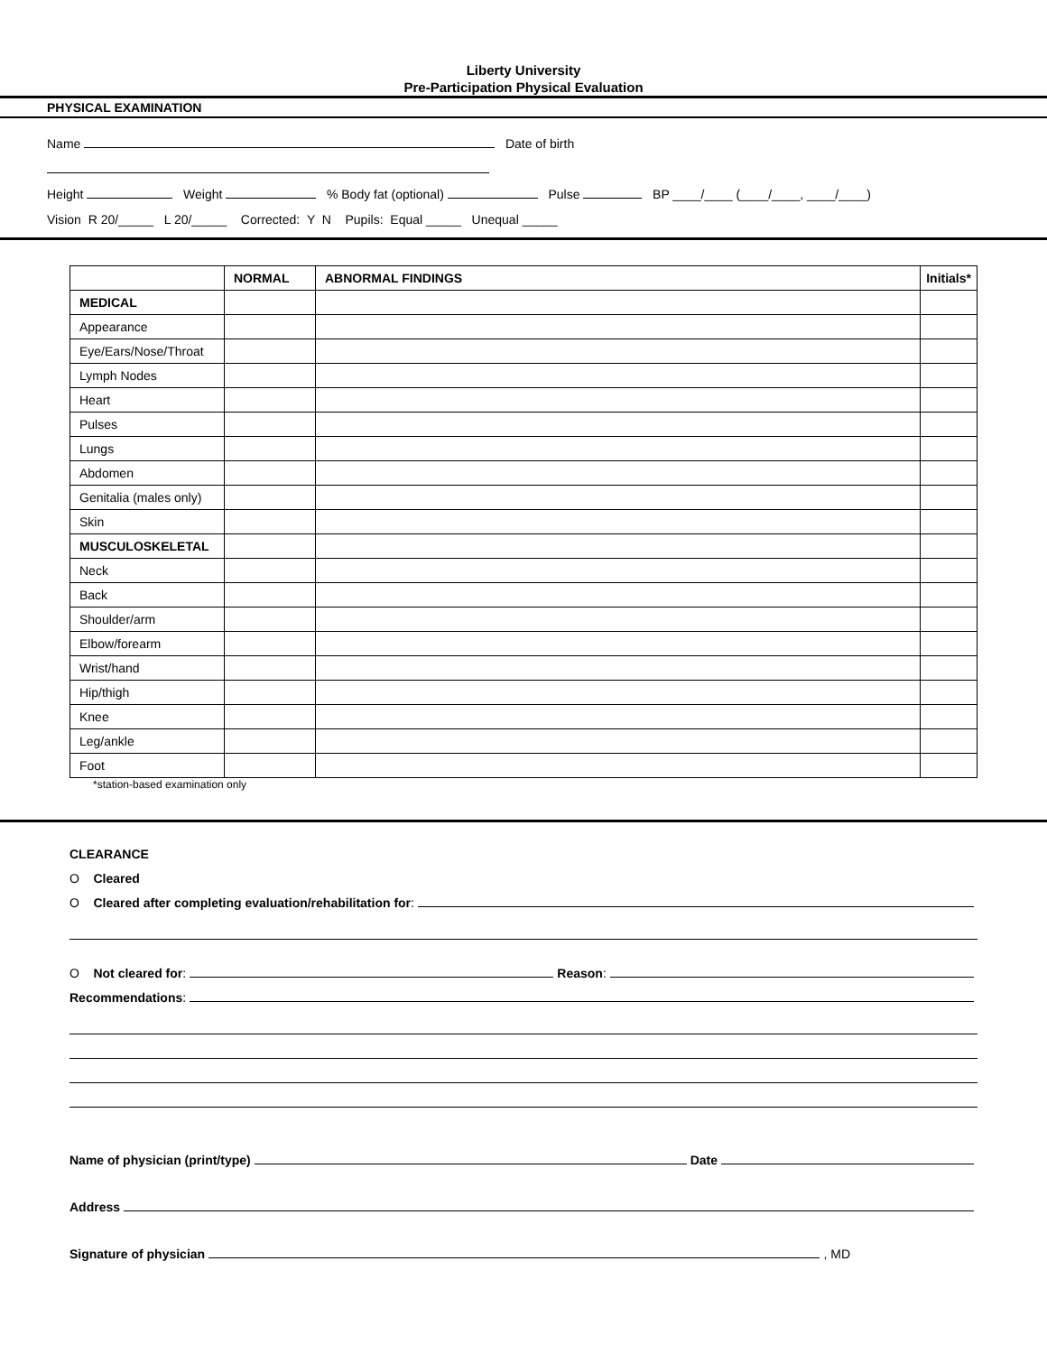Liberty University
Pre-Participation Physical Evaluation
PHYSICAL EXAMINATION
Name Date of birth
Height Weight % Body fat (optional) Pulse BP ____/____ (____/____, ____/____)
Vision R 20/_____ L 20/_____ Corrected: Y N Pupils: Equal _____ Unequal _____
| | NORMAL | ABNORMAL FINDINGS | Initials* |
| --- | --- | --- | --- |
| MEDICAL | | | |
| Appearance | | | |
| Eye/Ears/Nose/Throat | | | |
| Lymph Nodes | | | |
| Heart | | | |
| Pulses | | | |
| Lungs | | | |
| Abdomen | | | |
| Genitalia (males only) | | | |
| Skin | | | |
| MUSCULOSKELETAL | | | |
| Neck | | | |
| Back | | | |
| Shoulder/arm | | | |
| Elbow/forearm | | | |
| Wrist/hand | | | |
| Hip/thigh | | | |
| Knee | | | |
| Leg/ankle | | | |
| Foot | | | |
*station-based examination only
CLEARANCE
O Cleared
O Cleared after completing evaluation/rehabilitation for:
O Not cleared for: Reason:
Recommendations:
Name of physician (print/type) Date
Address
Signature of physician , MD